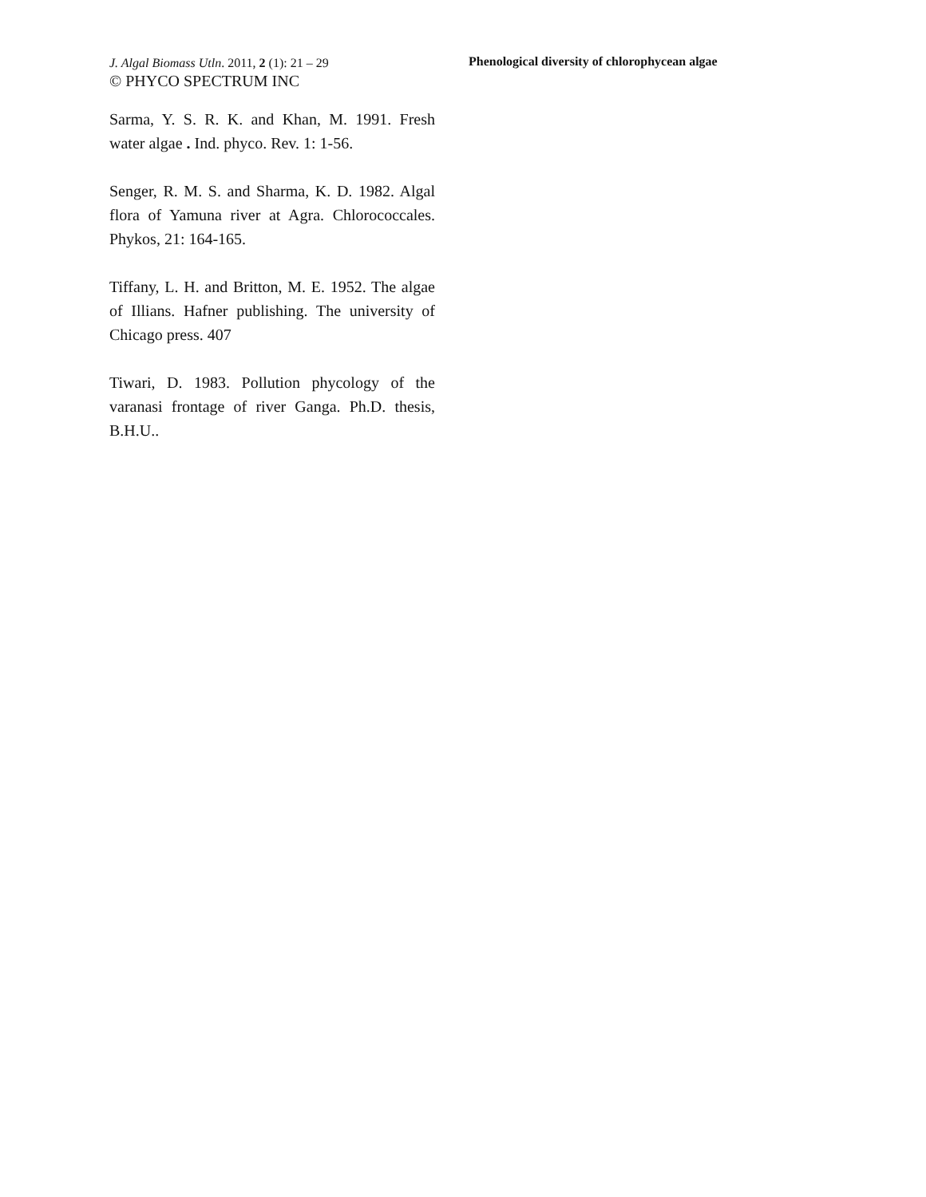J. Algal Biomass Utln. 2011, 2 (1): 21 – 29
© PHYCO SPECTRUM INC
Phenological diversity of chlorophycean algae
Sarma, Y. S. R. K. and Khan, M. 1991. Fresh water algae . Ind. phyco. Rev. 1: 1-56.
Senger, R. M. S. and Sharma, K. D. 1982. Algal flora of Yamuna river at Agra. Chlorococcales. Phykos, 21: 164-165.
Tiffany, L. H. and Britton, M. E. 1952. The algae of Illians. Hafner publishing. The university of Chicago press. 407
Tiwari, D. 1983. Pollution phycology of the varanasi frontage of river Ganga. Ph.D. thesis, B.H.U..